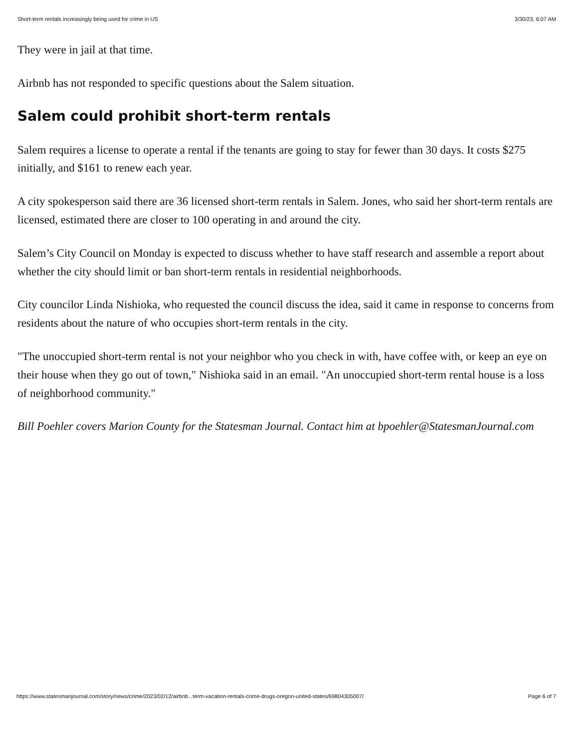Short-term rentals increasingly being used for crime in US 3/30/23, 6:07 AM
They were in jail at that time.
Airbnb has not responded to specific questions about the Salem situation.
Salem could prohibit short-term rentals
Salem requires a license to operate a rental if the tenants are going to stay for fewer than 30 days. It costs $275 initially, and $161 to renew each year.
A city spokesperson said there are 36 licensed short-term rentals in Salem. Jones, who said her short-term rentals are licensed, estimated there are closer to 100 operating in and around the city.
Salem’s City Council on Monday is expected to discuss whether to have staff research and assemble a report about whether the city should limit or ban short-term rentals in residential neighborhoods.
City councilor Linda Nishioka, who requested the council discuss the idea, said it came in response to concerns from residents about the nature of who occupies short-term rentals in the city.
"The unoccupied short-term rental is not your neighbor who you check in with, have coffee with, or keep an eye on their house when they go out of town," Nishioka said in an email. "An unoccupied short-term rental house is a loss of neighborhood community."
Bill Poehler covers Marion County for the Statesman Journal. Contact him at bpoehler@StatesmanJournal.com
https://www.statesmanjournal.com/story/news/crime/2023/02/12/airbnb...term-vacation-rentals-crime-drugs-oregon-united-states/69804305007/ Page 6 of 7